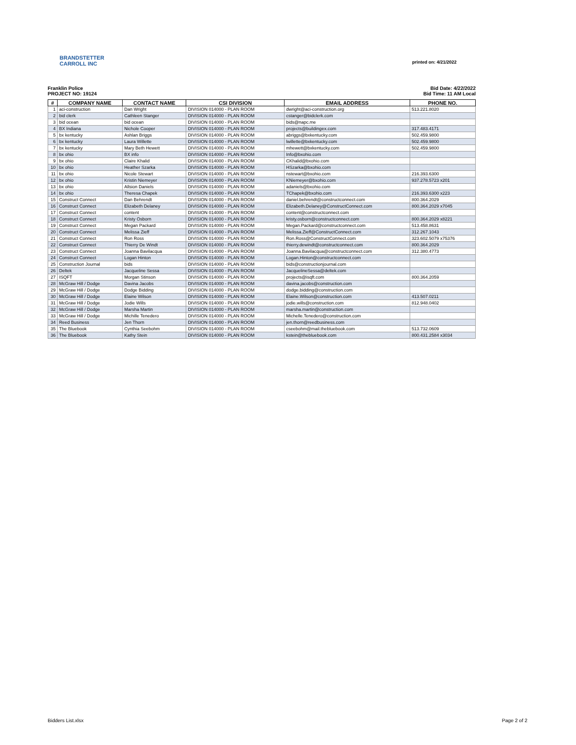printed on: 4/21/2022
BRANDSTETTER
CARROLL INC
Franklin Police Bid Date: 4/22/2022
PROJECT NO: 19124 Bid Time: 11 AM Local
| # | COMPANY NAME | CONTACT NAME | CSI DIVISION | EMAIL ADDRESS | PHONE NO. |
| --- | --- | --- | --- | --- | --- |
| 1 | aci-construction | Dan Wright | DIVISION 014000 - PLAN ROOM | dwright@aci-construction.org | 513.221.8020 |
| 2 | bid clerk | Cathleen Stanger | DIVISION 014000 - PLAN ROOM | cstanger@bidclerk.com | |
| 3 | bid ocean | bid ocean | DIVISION 014000 - PLAN ROOM | bids@napc.me | |
| 4 | BX Indiana | Nichole Cooper | DIVISION 014000 - PLAN ROOM | projects@buildingex.com | 317.483.4171 |
| 5 | bx kentucky | Ashlan Briggs | DIVISION 014000 - PLAN ROOM | abriggs@bxkentucky.com | 502.459.9800 |
| 6 | bx kentucky | Laura Willette | DIVISION 014000 - PLAN ROOM | lwillette@bxkentucky.com | 502.459.9800 |
| 7 | bx kentucky | Mary Beth Hewett | DIVISION 014000 - PLAN ROOM | mhewett@bxkentucky.com | 502.459.9800 |
| 8 | bx ohio | BX info | DIVISION 014000 - PLAN ROOM | Info@bxohio.com | |
| 9 | bx ohio | Claire Khalid | DIVISION 014000 - PLAN ROOM | CKhalid@bxohio.com | |
| 10 | bx ohio | Heather Szarka | DIVISION 014000 - PLAN ROOM | HSzarka@bxohio.com | |
| 11 | bx ohio | Nicole Stewart | DIVISION 014000 - PLAN ROOM | nstewart@bxohio.com | 216.393.6300 |
| 12 | bx ohio | Kristin Niemeyer | DIVISION 014000 - PLAN ROOM | KNiemeyer@bxohio.com | 937.278.5723 x201 |
| 13 | bx ohio | Allsion Daniels | DIVISION 014000 - PLAN ROOM | adaniels@bxohio.com | |
| 14 | bx ohio | Theresa Chapek | DIVISION 014000 - PLAN ROOM | TChapek@bxohio.com | 216.393.6300 x223 |
| 15 | Construct Connect | Dan Behrendt | DIVISION 014000 - PLAN ROOM | daniel.behrendt@constructconnect.com | 800.364.2029 |
| 16 | Construct Connect | Elizabeth Delaney | DIVISION 014000 - PLAN ROOM | Elizabeth.Delaney@ConstructConnect.com | 800.364.2029 x7045 |
| 17 | Construct Connect | content | DIVISION 014000 - PLAN ROOM | content@constructconnect.com | |
| 18 | Construct Connect | Kristy Osborn | DIVISION 014000 - PLAN ROOM | kristy.osborn@constructconnect.com | 800.364.2029 x8221 |
| 19 | Construct Connect | Megan Packard | DIVISION 014000 - PLAN ROOM | Megan.Packard@constructconnect.com | 513.458.8631 |
| 20 | Construct Connect | Melissa Zieff | DIVISION 014000 - PLAN ROOM | Melissa.Zieff@ConstructConnect.com | 312.267.1043 |
| 21 | Construct Connect | Ron Ross | DIVISION 014000 - PLAN ROOM | Ron.Ross@ConstructConnect.com | 323.602.5079 x75376 |
| 22 | Construct Connect | Thierry De Windt | DIVISION 014000 - PLAN ROOM | thierry.dewindt@constructconnect.com | 800.364.2029 |
| 23 | Construct Connect | Joanna Bavilacqua | DIVISION 014000 - PLAN ROOM | Joanna.Bavilacqua@constructconnect.com | 312.380.4773 |
| 24 | Construct Connect | Logan Hinton | DIVISION 014000 - PLAN ROOM | Logan.Hinton@constructconnect.com | |
| 25 | Construction Journal | bids | DIVISION 014000 - PLAN ROOM | bids@constructionjournal.com | |
| 26 | Deltek | Jacqueline Sessa | DIVISION 014000 - PLAN ROOM | JacquelineSessa@deltek.com | |
| 27 | ISQFT | Morgan Stinson | DIVISION 014000 - PLAN ROOM | projects@isqft.com | 800.364.2059 |
| 28 | McGraw Hill / Dodge | Davina Jacobs | DIVISION 014000 - PLAN ROOM | davina.jacobs@construction.com | |
| 29 | McGraw Hill / Dodge | Dodge Bidding | DIVISION 014000 - PLAN ROOM | dodge.bidding@construction.com | |
| 30 | McGraw Hill / Dodge | Elaine Wilson | DIVISION 014000 - PLAN ROOM | Elaine.Wilson@construction.com | 413.507.0211 |
| 31 | McGraw Hill / Dodge | Jodie Wills | DIVISION 014000 - PLAN ROOM | jodie.wills@construction.com | 812.948.0402 |
| 32 | McGraw Hill / Dodge | Marsha Martin | DIVISION 014000 - PLAN ROOM | marsha.martin@construction.com | |
| 33 | McGraw Hill / Dodge | Michille Tenedero | DIVISION 014000 - PLAN ROOM | Michelle.Tenedero@construction.com | |
| 34 | Reed Business | Jen Thorn | DIVISION 014000 - PLAN ROOM | jen.thorn@reedbusiness.com | |
| 35 | The Bluebook | Cynthia Seebohm | DIVISION 014000 - PLAN ROOM | cseebohm@mail.thebluebook.com | 513.732.0609 |
| 36 | The Bluebook | Kathy Stein | DIVISION 014000 - PLAN ROOM | kstein@thebluebook.com | 800.431.2584 x3034 |
Bidders List.xlsx Page 2 of 2